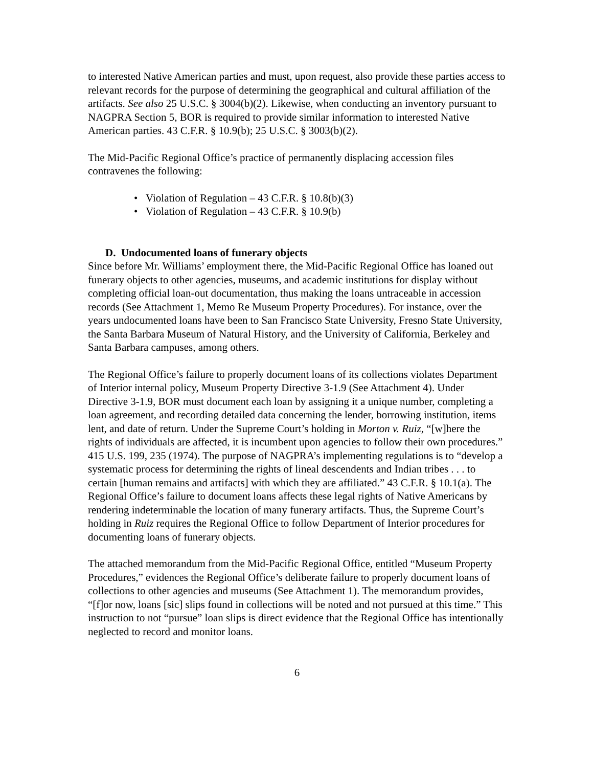to interested Native American parties and must, upon request, also provide these parties access to relevant records for the purpose of determining the geographical and cultural affiliation of the artifacts. See also 25 U.S.C. § 3004(b)(2). Likewise, when conducting an inventory pursuant to NAGPRA Section 5, BOR is required to provide similar information to interested Native American parties. 43 C.F.R. § 10.9(b); 25 U.S.C. § 3003(b)(2).
The Mid-Pacific Regional Office’s practice of permanently displacing accession files contravenes the following:
• Violation of Regulation – 43 C.F.R. § 10.8(b)(3)
• Violation of Regulation – 43 C.F.R. § 10.9(b)
D. Undocumented loans of funerary objects
Since before Mr. Williams’ employment there, the Mid-Pacific Regional Office has loaned out funerary objects to other agencies, museums, and academic institutions for display without completing official loan-out documentation, thus making the loans untraceable in accession records (See Attachment 1, Memo Re Museum Property Procedures). For instance, over the years undocumented loans have been to San Francisco State University, Fresno State University, the Santa Barbara Museum of Natural History, and the University of California, Berkeley and Santa Barbara campuses, among others.
The Regional Office’s failure to properly document loans of its collections violates Department of Interior internal policy, Museum Property Directive 3-1.9 (See Attachment 4). Under Directive 3-1.9, BOR must document each loan by assigning it a unique number, completing a loan agreement, and recording detailed data concerning the lender, borrowing institution, items lent, and date of return. Under the Supreme Court’s holding in Morton v. Ruiz, “[w]here the rights of individuals are affected, it is incumbent upon agencies to follow their own procedures.” 415 U.S. 199, 235 (1974). The purpose of NAGPRA’s implementing regulations is to “develop a systematic process for determining the rights of lineal descendents and Indian tribes . . . to certain [human remains and artifacts] with which they are affiliated.” 43 C.F.R. § 10.1(a). The Regional Office’s failure to document loans affects these legal rights of Native Americans by rendering indeterminable the location of many funerary artifacts. Thus, the Supreme Court’s holding in Ruiz requires the Regional Office to follow Department of Interior procedures for documenting loans of funerary objects.
The attached memorandum from the Mid-Pacific Regional Office, entitled “Museum Property Procedures,” evidences the Regional Office’s deliberate failure to properly document loans of collections to other agencies and museums (See Attachment 1). The memorandum provides, “[f]or now, loans [sic] slips found in collections will be noted and not pursued at this time.” This instruction to not “pursue” loan slips is direct evidence that the Regional Office has intentionally neglected to record and monitor loans.
6